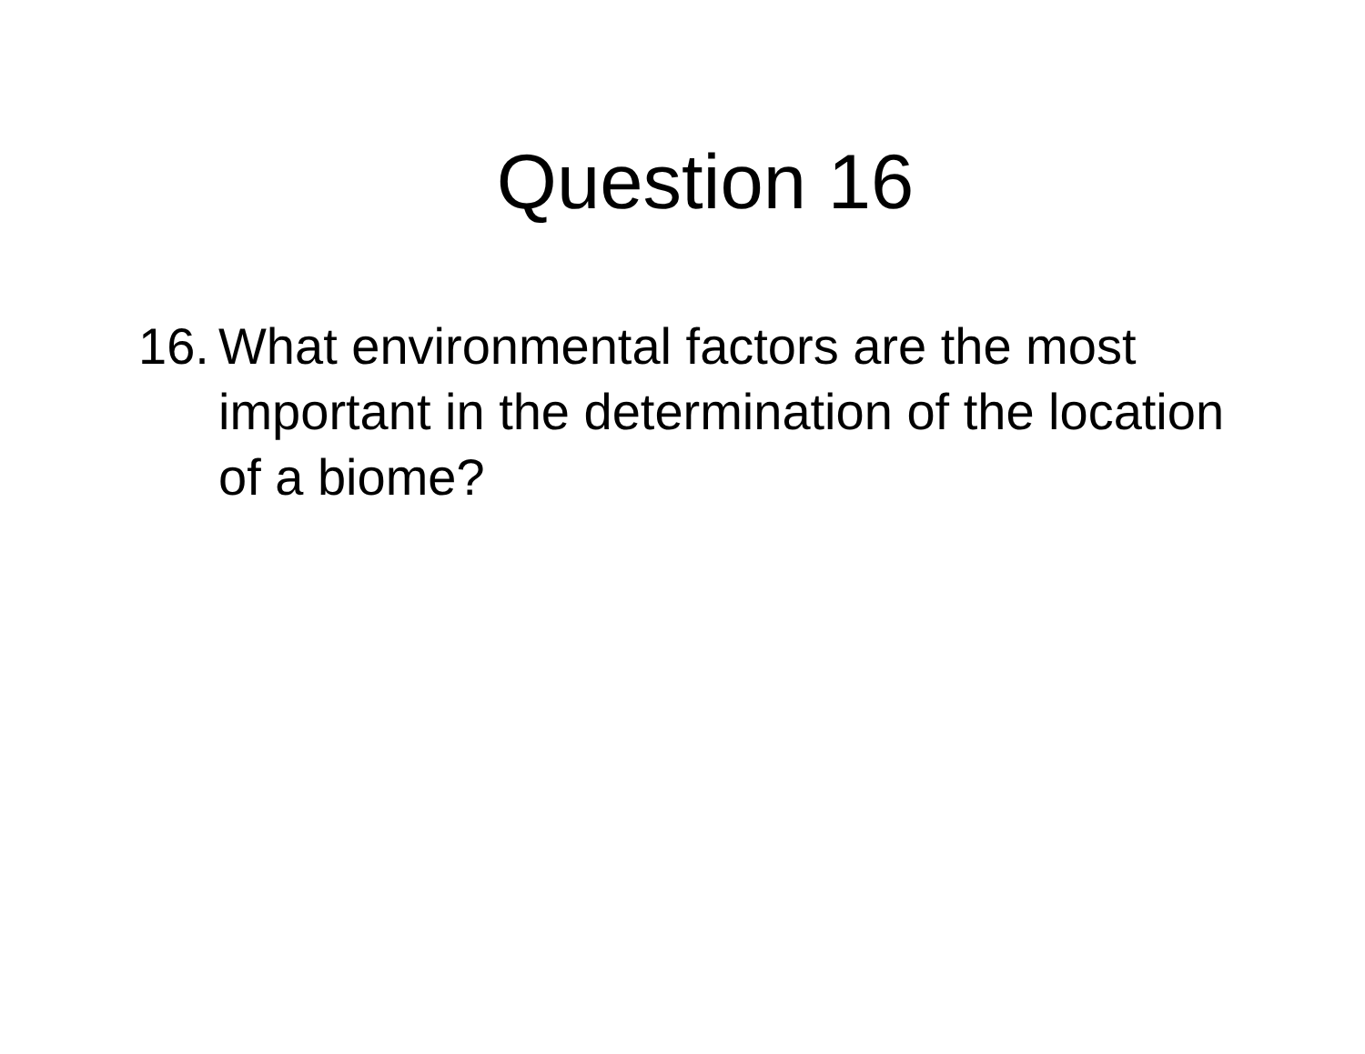Question 16
16. What environmental factors are the most important in the determination of the location of a biome?